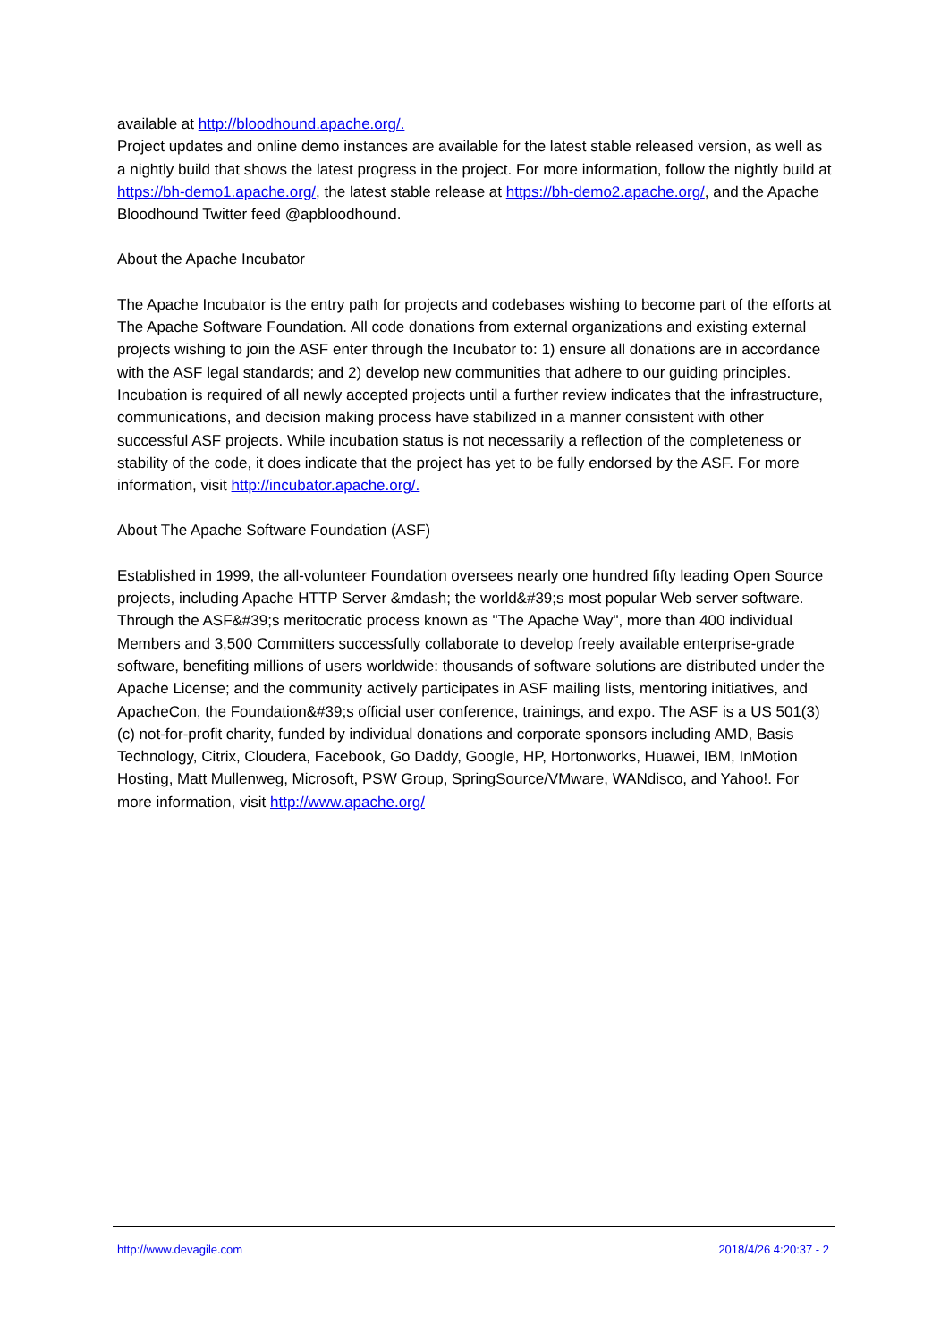available at http://bloodhound.apache.org/.
Project updates and online demo instances are available for the latest stable released version, as well as a nightly build that shows the latest progress in the project. For more information, follow the nightly build at https://bh-demo1.apache.org/, the latest stable release at https://bh-demo2.apache.org/, and the Apache Bloodhound Twitter feed @apbloodhound.
About the Apache Incubator
The Apache Incubator is the entry path for projects and codebases wishing to become part of the efforts at The Apache Software Foundation. All code donations from external organizations and existing external projects wishing to join the ASF enter through the Incubator to: 1) ensure all donations are in accordance with the ASF legal standards; and 2) develop new communities that adhere to our guiding principles. Incubation is required of all newly accepted projects until a further review indicates that the infrastructure, communications, and decision making process have stabilized in a manner consistent with other successful ASF projects. While incubation status is not necessarily a reflection of the completeness or stability of the code, it does indicate that the project has yet to be fully endorsed by the ASF. For more information, visit http://incubator.apache.org/.
About The Apache Software Foundation (ASF)
Established in 1999, the all-volunteer Foundation oversees nearly one hundred fifty leading Open Source projects, including Apache HTTP Server &mdash; the world&#39;s most popular Web server software. Through the ASF&#39;s meritocratic process known as "The Apache Way", more than 400 individual Members and 3,500 Committers successfully collaborate to develop freely available enterprise-grade software, benefiting millions of users worldwide: thousands of software solutions are distributed under the Apache License; and the community actively participates in ASF mailing lists, mentoring initiatives, and ApacheCon, the Foundation&#39;s official user conference, trainings, and expo. The ASF is a US 501(3)(c) not-for-profit charity, funded by individual donations and corporate sponsors including AMD, Basis Technology, Citrix, Cloudera, Facebook, Go Daddy, Google, HP, Hortonworks, Huawei, IBM, InMotion Hosting, Matt Mullenweg, Microsoft, PSW Group, SpringSource/VMware, WANdisco, and Yahoo!. For more information, visit http://www.apache.org/
http://www.devagile.com 2018/4/26 4:20:37 - 2